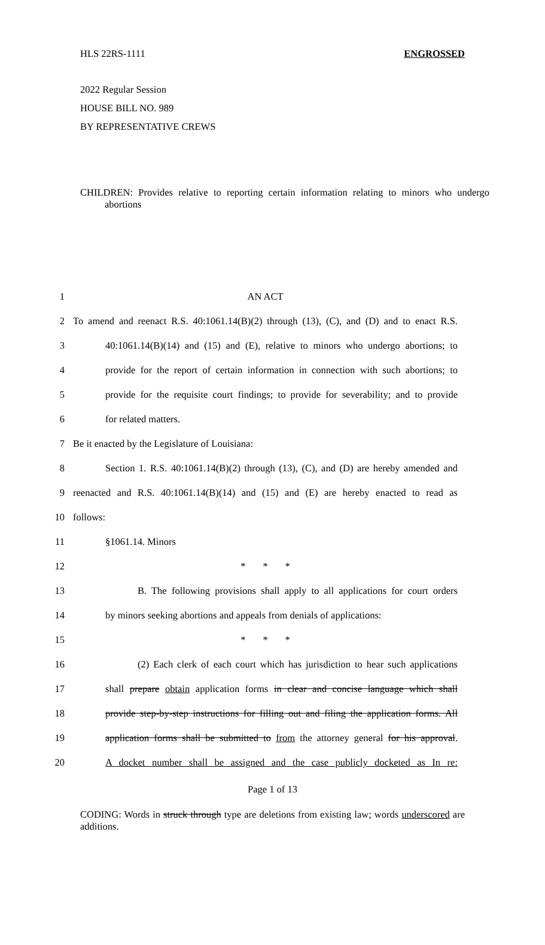HLS 22RS-1111 ENGROSSED
2022 Regular Session
HOUSE BILL NO. 989
BY REPRESENTATIVE CREWS
CHILDREN: Provides relative to reporting certain information relating to minors who undergo abortions
1 AN ACT
2 To amend and reenact R.S. 40:1061.14(B)(2) through (13), (C), and (D) and to enact R.S.
3 40:1061.14(B)(14) and (15) and (E), relative to minors who undergo abortions; to
4 provide for the report of certain information in connection with such abortions; to
5 provide for the requisite court findings; to provide for severability; and to provide
6 for related matters.
7 Be it enacted by the Legislature of Louisiana:
8 Section 1. R.S. 40:1061.14(B)(2) through (13), (C), and (D) are hereby amended and
9 reenacted and R.S. 40:1061.14(B)(14) and (15) and (E) are hereby enacted to read as
10 follows:
11 §1061.14. Minors
12 * * *
13 B. The following provisions shall apply to all applications for court orders
14 by minors seeking abortions and appeals from denials of applications:
15 * * *
16 (2) Each clerk of each court which has jurisdiction to hear such applications
17 shall prepare obtain application forms in clear and concise language which shall
18 provide step-by-step instructions for filling out and filing the application forms. All
19 application forms shall be submitted to from the attorney general for his approval.
20 A docket number shall be assigned and the case publicly docketed as In re:
Page 1 of 13
CODING: Words in struck through type are deletions from existing law; words underscored are additions.